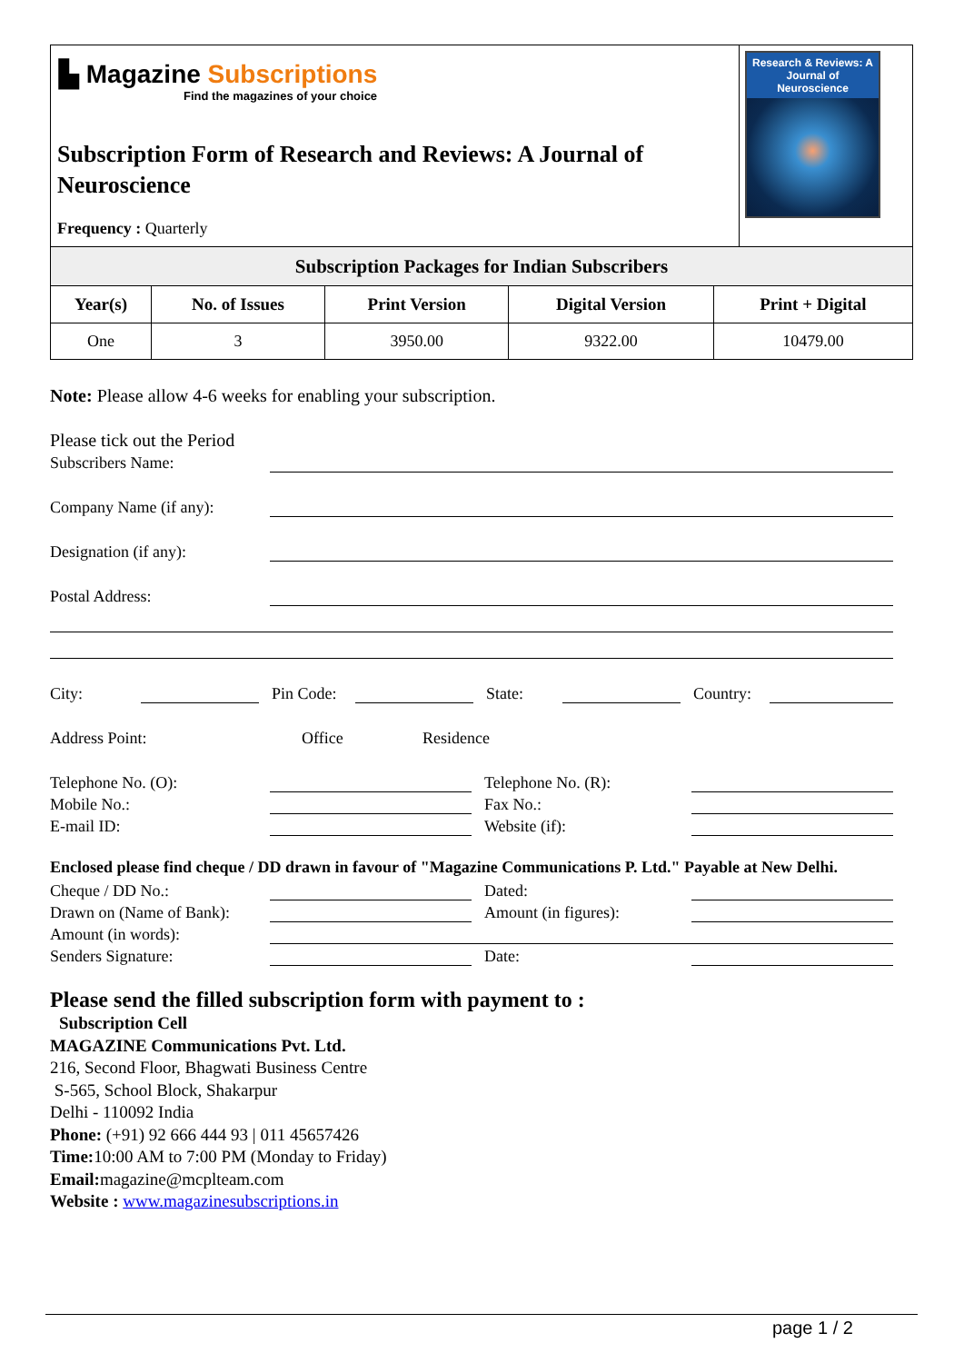| ▙ Magazine Subscriptions Find the magazines of your choice Subscription Form of Research and Reviews: A Journal of Neuroscience Frequency : Quarterly | Research & Reviews: A Journal of Neuroscience |
| Subscription Packages for Indian Subscribers | | | | |
| --- | --- | --- | --- | --- |
| Year(s) | No. of Issues | Print Version | Digital Version | Print + Digital |
| One | 3 | 3950.00 | 9322.00 | 10479.00 |
Note: Please allow 4-6 weeks for enabling your subscription.
Please tick out the Period
Subscribers Name:
Company Name (if any):
Designation (if any):
Postal Address:
City:
Pin Code:
State:
Country:
Address Point: Office Residence
Telephone No. (O):
Telephone No. (R):
Mobile No.:
Fax No.:
E-mail ID:
Website (if):
Enclosed please find cheque / DD drawn in favour of "Magazine Communications P. Ltd." Payable at New Delhi.
Cheque / DD No.:
Dated:
Drawn on (Name of Bank):
Amount (in figures):
Amount (in words):
Senders Signature:
Date:
Please send the filled subscription form with payment to :
Subscription Cell
MAGAZINE Communications Pvt. Ltd.
216, Second Floor, Bhagwati Business Centre
S-565, School Block, Shakarpur
Delhi - 110092 India
Phone: (+91) 92 666 444 93 | 011 45657426
Time: 10:00 AM to 7:00 PM (Monday to Friday)
Email: magazine@mcplteam.com
Website : www.magazinesubscriptions.in
page 1 / 2